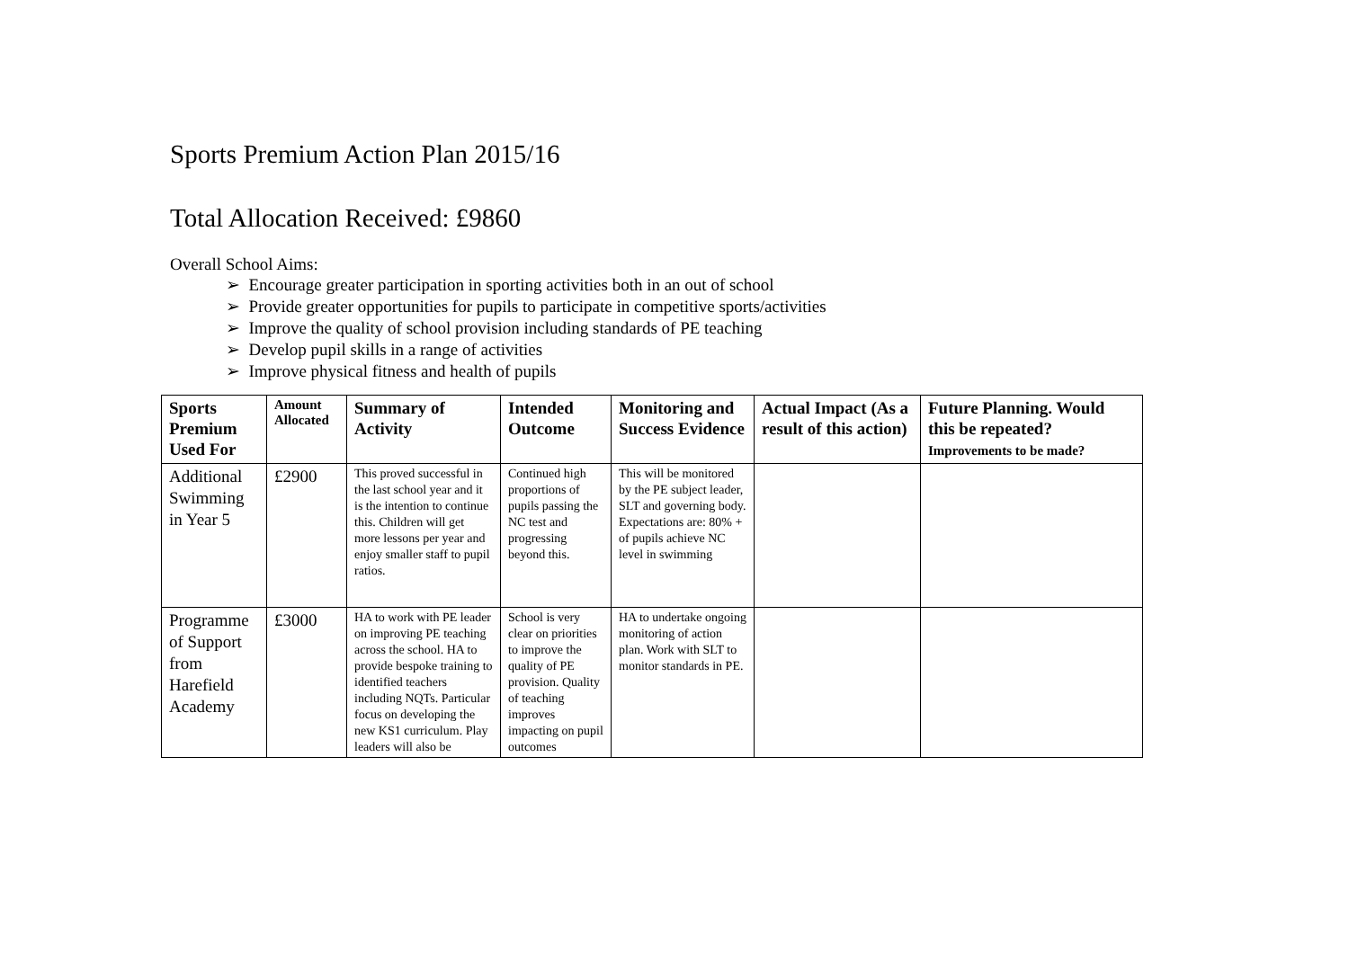Sports Premium Action Plan 2015/16
Total Allocation Received: £9860
Overall School Aims:
➢ Encourage greater participation in sporting activities both in an out of school
➢ Provide greater opportunities for pupils to participate in competitive sports/activities
➢ Improve the quality of school provision including standards of PE teaching
➢ Develop pupil skills in a range of activities
➢ Improve physical fitness and health of pupils
| Sports Premium Used For | Amount Allocated | Summary of Activity | Intended Outcome | Monitoring and Success Evidence | Actual Impact (As a result of this action) | Future Planning. Would this be repeated? Improvements to be made? |
| --- | --- | --- | --- | --- | --- | --- |
| Additional Swimming in Year 5 | £2900 | This proved successful in the last school year and it is the intention to continue this. Children will get more lessons per year and enjoy smaller staff to pupil ratios. | Continued high proportions of pupils passing the NC test and progressing beyond this. | This will be monitored by the PE subject leader, SLT and governing body. Expectations are: 80% + of pupils achieve NC level in swimming | | |
| Programme of Support from Harefield Academy | £3000 | HA to work with PE leader on improving PE teaching across the school. HA to provide bespoke training to identified teachers including NQTs. Particular focus on developing the new KS1 curriculum. Play leaders will also be | School is very clear on priorities to improve the quality of PE provision. Quality of teaching improves impacting on pupil outcomes | HA to undertake ongoing monitoring of action plan. Work with SLT to monitor standards in PE. | | |